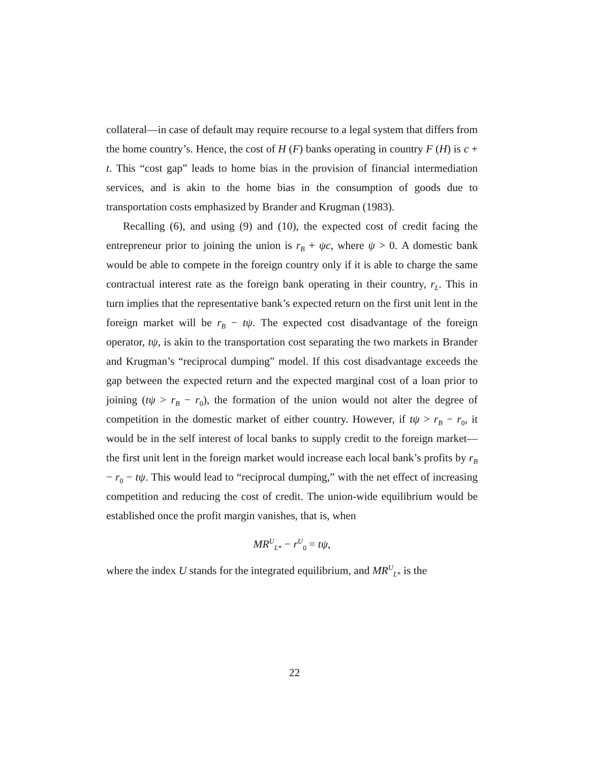collateral—in case of default may require recourse to a legal system that differs from the home country’s. Hence, the cost of H (F) banks operating in country F (H) is c + t. This “cost gap” leads to home bias in the provision of financial intermediation services, and is akin to the home bias in the consumption of goods due to transportation costs emphasized by Brander and Krugman (1983).
Recalling (6), and using (9) and (10), the expected cost of credit facing the entrepreneur prior to joining the union is r<sub>B</sub> + ψc, where ψ > 0. A domestic bank would be able to compete in the foreign country only if it is able to charge the same contractual interest rate as the foreign bank operating in their country, r<sub>L</sub>. This in turn implies that the representative bank’s expected return on the first unit lent in the foreign market will be r<sub>B</sub> − tψ. The expected cost disadvantage of the foreign operator, tψ, is akin to the transportation cost separating the two markets in Brander and Krugman’s “reciprocal dumping” model. If this cost disadvantage exceeds the gap between the expected return and the expected marginal cost of a loan prior to joining (tψ > r<sub>B</sub> − r<sub>0</sub>), the formation of the union would not alter the degree of competition in the domestic market of either country. However, if tψ > r<sub>B</sub> − r<sub>0</sub>, it would be in the self interest of local banks to supply credit to the foreign market—the first unit lent in the foreign market would increase each local bank’s profits by r<sub>B</sub> − r<sub>0</sub> − tψ. This would lead to “reciprocal dumping,” with the net effect of increasing competition and reducing the cost of credit. The union-wide equilibrium would be established once the profit margin vanishes, that is, when
MR<sup>U</sup><sub>L*</sub> − r<sup>U</sup><sub>0</sub> = tψ,
where the index U stands for the integrated equilibrium, and MR<sup>U</sup><sub>L*</sub> is the
22